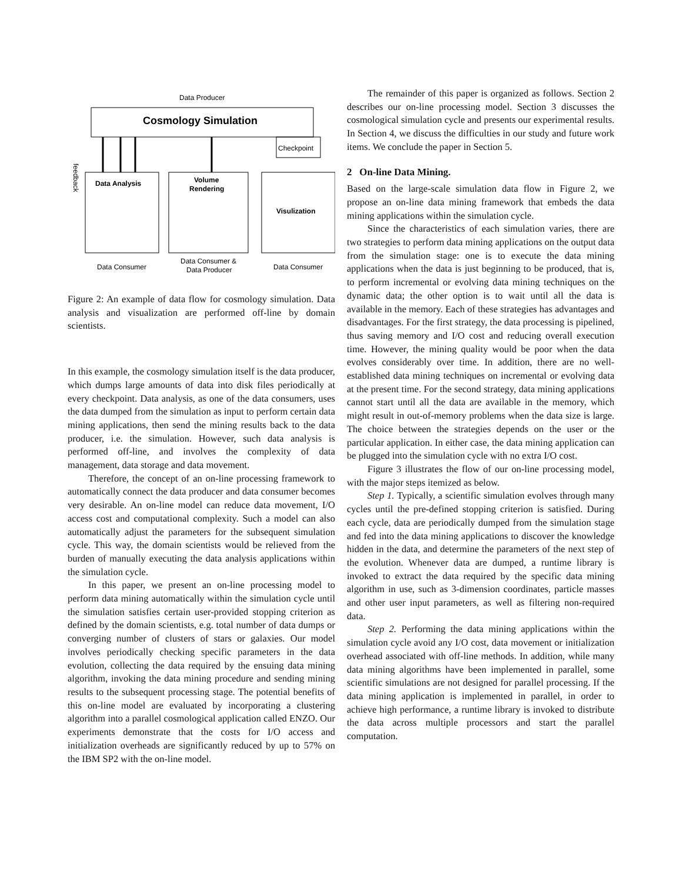Data Producer
Cosmology Simulation
Checkpoint
Data Analysis
Volume
Rendering
Visulization
Data Consumer
Data Consumer &
Data Producer
Data Consumer
feedback
Figure 2: An example of data flow for cosmology simulation. Data analysis and visualization are performed off-line by domain scientists.
In this example, the cosmology simulation itself is the data producer, which dumps large amounts of data into disk files periodically at every checkpoint. Data analysis, as one of the data consumers, uses the data dumped from the simulation as input to perform certain data mining applications, then send the mining results back to the data producer, i.e. the simulation. However, such data analysis is performed off-line, and involves the complexity of data management, data storage and data movement.
Therefore, the concept of an on-line processing framework to automatically connect the data producer and data consumer becomes very desirable. An on-line model can reduce data movement, I/O access cost and computational complexity. Such a model can also automatically adjust the parameters for the subsequent simulation cycle. This way, the domain scientists would be relieved from the burden of manually executing the data analysis applications within the simulation cycle.
In this paper, we present an on-line processing model to perform data mining automatically within the simulation cycle until the simulation satisfies certain user-provided stopping criterion as defined by the domain scientists, e.g. total number of data dumps or converging number of clusters of stars or galaxies. Our model involves periodically checking specific parameters in the data evolution, collecting the data required by the ensuing data mining algorithm, invoking the data mining procedure and sending mining results to the subsequent processing stage. The potential benefits of this on-line model are evaluated by incorporating a clustering algorithm into a parallel cosmological application called ENZO. Our experiments demonstrate that the costs for I/O access and initialization overheads are significantly reduced by up to 57% on the IBM SP2 with the on-line model.
The remainder of this paper is organized as follows. Section 2 describes our on-line processing model. Section 3 discusses the cosmological simulation cycle and presents our experimental results. In Section 4, we discuss the difficulties in our study and future work items. We conclude the paper in Section 5.
2 On-line Data Mining.
Based on the large-scale simulation data flow in Figure 2, we propose an on-line data mining framework that embeds the data mining applications within the simulation cycle.
Since the characteristics of each simulation varies, there are two strategies to perform data mining applications on the output data from the simulation stage: one is to execute the data mining applications when the data is just beginning to be produced, that is, to perform incremental or evolving data mining techniques on the dynamic data; the other option is to wait until all the data is available in the memory. Each of these strategies has advantages and disadvantages. For the first strategy, the data processing is pipelined, thus saving memory and I/O cost and reducing overall execution time. However, the mining quality would be poor when the data evolves considerably over time. In addition, there are no well-established data mining techniques on incremental or evolving data at the present time. For the second strategy, data mining applications cannot start until all the data are available in the memory, which might result in out-of-memory problems when the data size is large. The choice between the strategies depends on the user or the particular application. In either case, the data mining application can be plugged into the simulation cycle with no extra I/O cost.
Figure 3 illustrates the flow of our on-line processing model, with the major steps itemized as below.
Step 1. Typically, a scientific simulation evolves through many cycles until the pre-defined stopping criterion is satisfied. During each cycle, data are periodically dumped from the simulation stage and fed into the data mining applications to discover the knowledge hidden in the data, and determine the parameters of the next step of the evolution. Whenever data are dumped, a runtime library is invoked to extract the data required by the specific data mining algorithm in use, such as 3-dimension coordinates, particle masses and other user input parameters, as well as filtering non-required data.
Step 2. Performing the data mining applications within the simulation cycle avoid any I/O cost, data movement or initialization overhead associated with off-line methods. In addition, while many data mining algorithms have been implemented in parallel, some scientific simulations are not designed for parallel processing. If the data mining application is implemented in parallel, in order to achieve high performance, a runtime library is invoked to distribute the data across multiple processors and start the parallel computation.